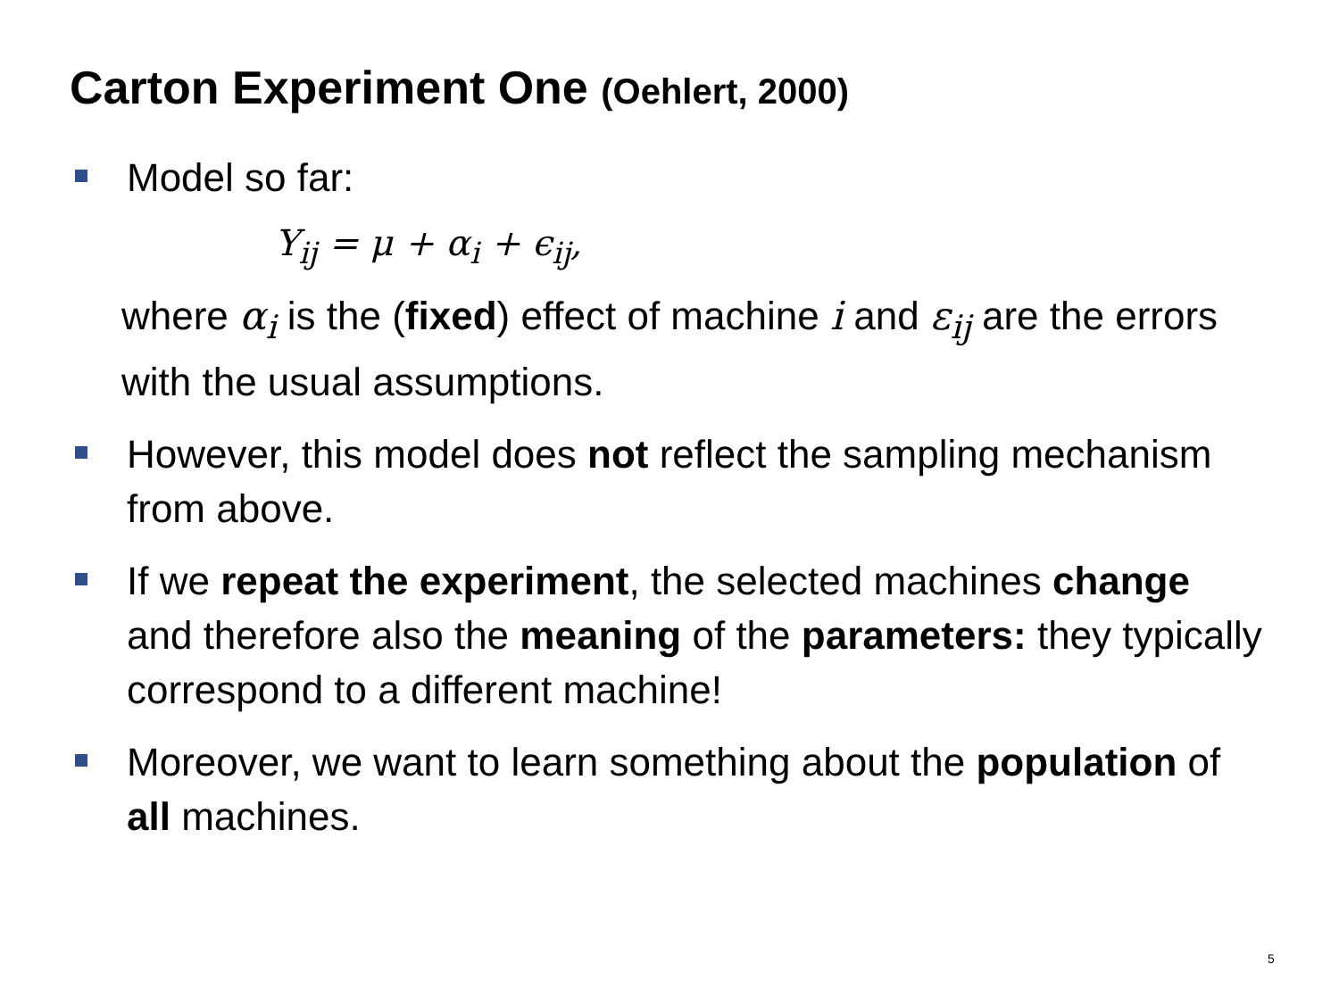Carton Experiment One (Oehlert, 2000)
Model so far:
Y<sub>ij</sub> = μ + α<sub>i</sub> + ϵ<sub>ij</sub>,
where α<sub>i</sub> is the (fixed) effect of machine i and ε<sub>ij</sub> are the errors with the usual assumptions.
However, this model does not reflect the sampling mechanism from above.
If we repeat the experiment, the selected machines change and therefore also the meaning of the parameters: they typically correspond to a different machine!
Moreover, we want to learn something about the population of all machines.
5